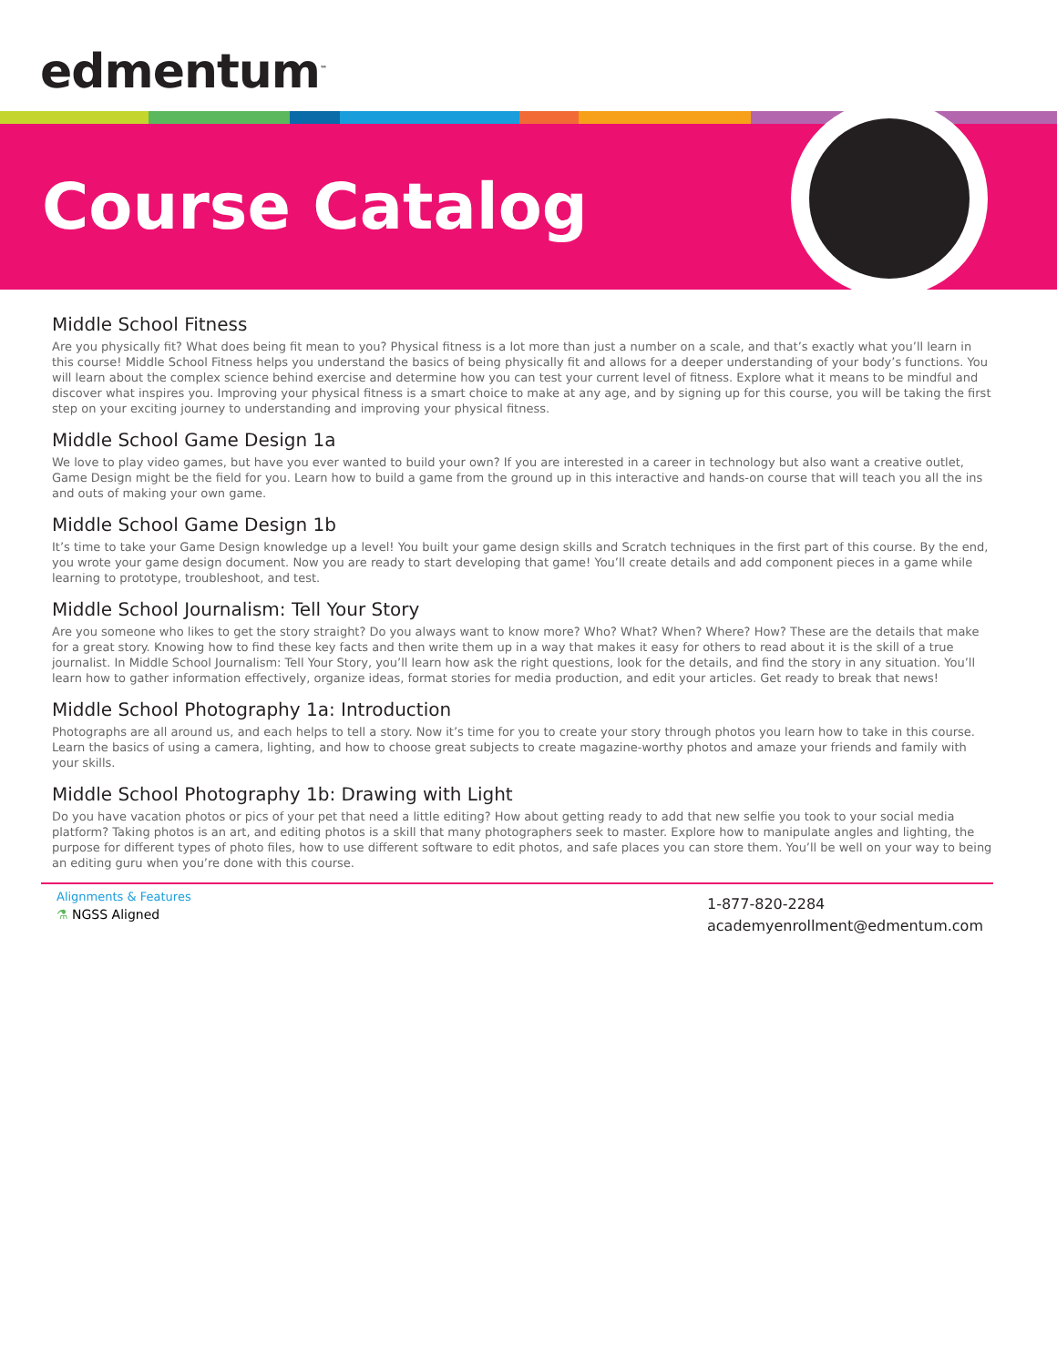edmentum<sup>™</sup>
Course Catalog
Middle School Fitness
Are you physically fit? What does being fit mean to you? Physical fitness is a lot more than just a number on a scale, and that’s exactly what you’ll learn in this course! Middle School Fitness helps you understand the basics of being physically fit and allows for a deeper understanding of your body’s functions. You will learn about the complex science behind exercise and determine how you can test your current level of fitness. Explore what it means to be mindful and discover what inspires you. Improving your physical fitness is a smart choice to make at any age, and by signing up for this course, you will be taking the first step on your exciting journey to understanding and improving your physical fitness.
Middle School Game Design 1a
We love to play video games, but have you ever wanted to build your own? If you are interested in a career in technology but also want a creative outlet, Game Design might be the field for you. Learn how to build a game from the ground up in this interactive and hands-on course that will teach you all the ins and outs of making your own game.
Middle School Game Design 1b
It’s time to take your Game Design knowledge up a level! You built your game design skills and Scratch techniques in the first part of this course. By the end, you wrote your game design document. Now you are ready to start developing that game! You’ll create details and add component pieces in a game while learning to prototype, troubleshoot, and test.
Middle School Journalism: Tell Your Story
Are you someone who likes to get the story straight? Do you always want to know more? Who? What? When? Where? How? These are the details that make for a great story. Knowing how to find these key facts and then write them up in a way that makes it easy for others to read about it is the skill of a true journalist. In Middle School Journalism: Tell Your Story, you’ll learn how ask the right questions, look for the details, and find the story in any situation. You’ll learn how to gather information effectively, organize ideas, format stories for media production, and edit your articles. Get ready to break that news!
Middle School Photography 1a: Introduction
Photographs are all around us, and each helps to tell a story. Now it’s time for you to create your story through photos you learn how to take in this course. Learn the basics of using a camera, lighting, and how to choose great subjects to create magazine-worthy photos and amaze your friends and family with your skills.
Middle School Photography 1b: Drawing with Light
Do you have vacation photos or pics of your pet that need a little editing? How about getting ready to add that new selfie you took to your social media platform? Taking photos is an art, and editing photos is a skill that many photographers seek to master. Explore how to manipulate angles and lighting, the purpose for different types of photo files, how to use different software to edit photos, and safe places you can store them. You’ll be well on your way to being an editing guru when you’re done with this course.
Alignments & Features
⚗ NGSS Aligned
1-877-820-2284
academyenrollment@edmentum.com